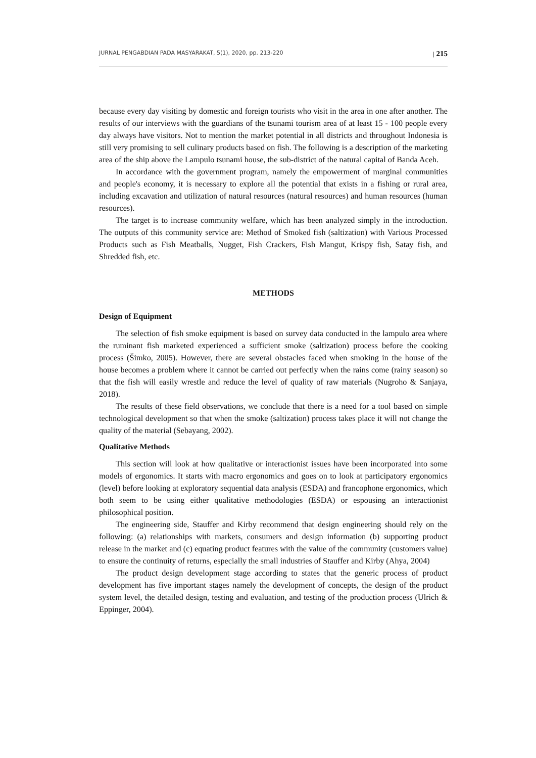JURNAL PENGABDIAN PADA MASYARAKAT, 5(1), 2020, pp. 213-220 | 215
because every day visiting by domestic and foreign tourists who visit in the area in one after another. The results of our interviews with the guardians of the tsunami tourism area of at least 15 - 100 people every day always have visitors. Not to mention the market potential in all districts and throughout Indonesia is still very promising to sell culinary products based on fish. The following is a description of the marketing area of the ship above the Lampulo tsunami house, the sub-district of the natural capital of Banda Aceh.
In accordance with the government program, namely the empowerment of marginal communities and people's economy, it is necessary to explore all the potential that exists in a fishing or rural area, including excavation and utilization of natural resources (natural resources) and human resources (human resources).
The target is to increase community welfare, which has been analyzed simply in the introduction. The outputs of this community service are: Method of Smoked fish (saltization) with Various Processed Products such as Fish Meatballs, Nugget, Fish Crackers, Fish Mangut, Krispy fish, Satay fish, and Shredded fish, etc.
METHODS
Design of Equipment
The selection of fish smoke equipment is based on survey data conducted in the lampulo area where the ruminant fish marketed experienced a sufficient smoke (saltization) process before the cooking process (Šimko, 2005). However, there are several obstacles faced when smoking in the house of the house becomes a problem where it cannot be carried out perfectly when the rains come (rainy season) so that the fish will easily wrestle and reduce the level of quality of raw materials (Nugroho & Sanjaya, 2018).
The results of these field observations, we conclude that there is a need for a tool based on simple technological development so that when the smoke (saltization) process takes place it will not change the quality of the material (Sebayang, 2002).
Qualitative Methods
This section will look at how qualitative or interactionist issues have been incorporated into some models of ergonomics. It starts with macro ergonomics and goes on to look at participatory ergonomics (level) before looking at exploratory sequential data analysis (ESDA) and francophone ergonomics, which both seem to be using either qualitative methodologies (ESDA) or espousing an interactionist philosophical position.
The engineering side, Stauffer and Kirby recommend that design engineering should rely on the following: (a) relationships with markets, consumers and design information (b) supporting product release in the market and (c) equating product features with the value of the community (customers value) to ensure the continuity of returns, especially the small industries of Stauffer and Kirby (Ahya, 2004)
The product design development stage according to states that the generic process of product development has five important stages namely the development of concepts, the design of the product system level, the detailed design, testing and evaluation, and testing of the production process (Ulrich & Eppinger, 2004).